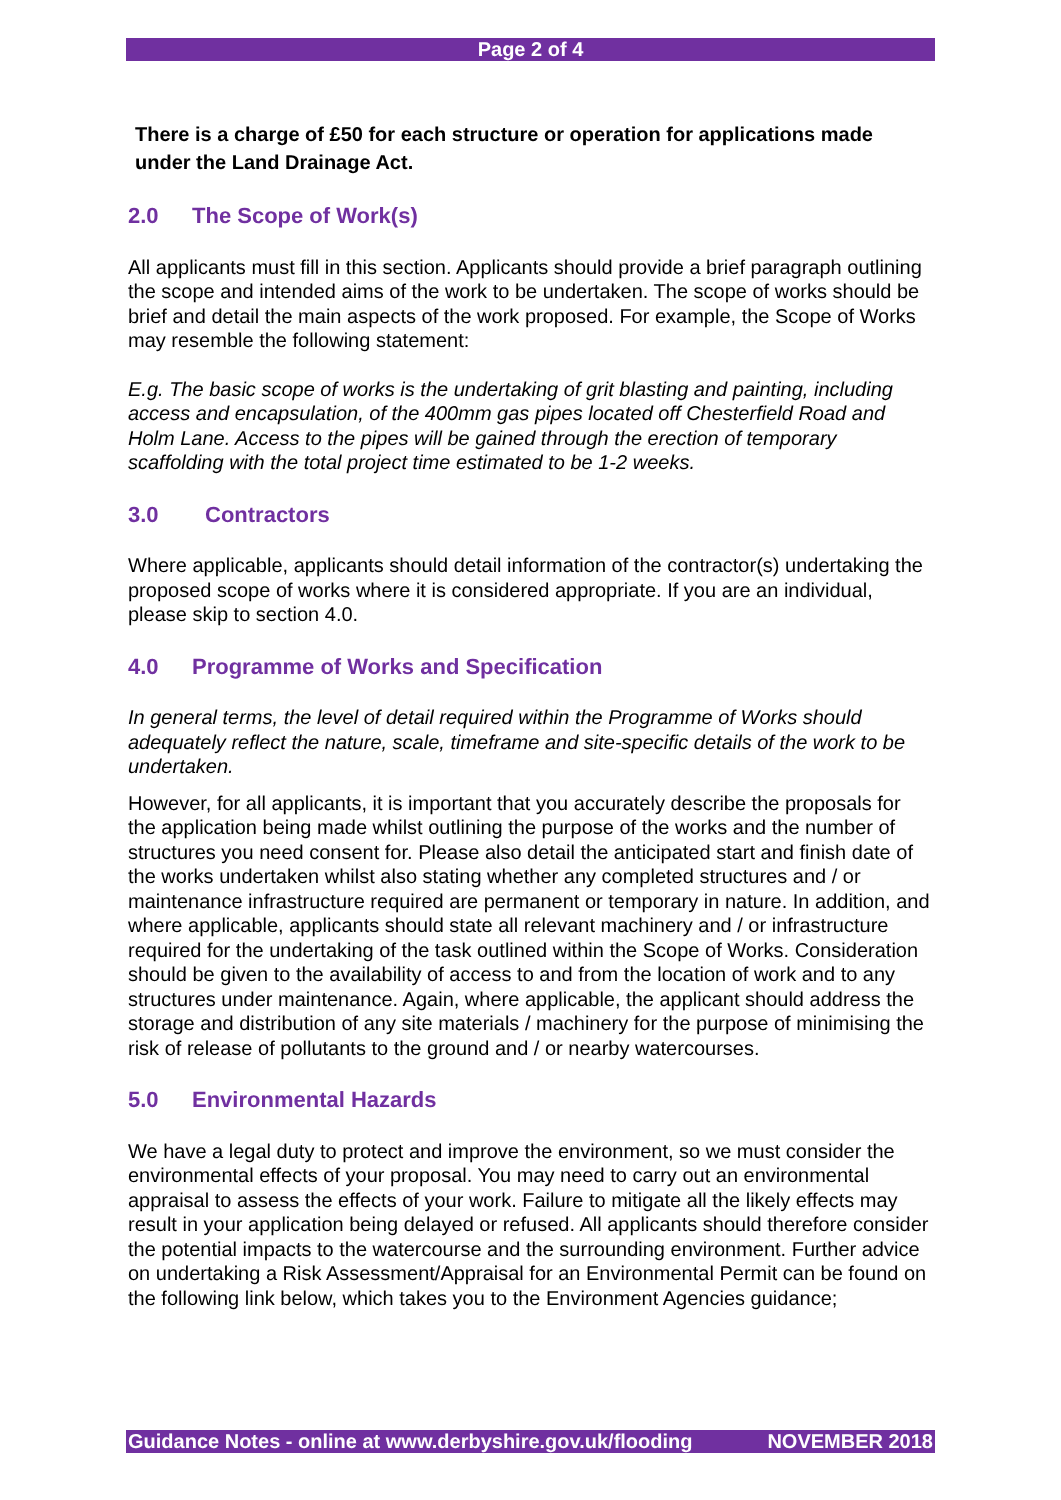Page 2 of 4
There is a charge of £50 for each structure or operation for applications made under the Land Drainage Act.
2.0 The Scope of Work(s)
All applicants must fill in this section. Applicants should provide a brief paragraph outlining the scope and intended aims of the work to be undertaken. The scope of works should be brief and detail the main aspects of the work proposed. For example, the Scope of Works may resemble the following statement:
E.g. The basic scope of works is the undertaking of grit blasting and painting, including access and encapsulation, of the 400mm gas pipes located off Chesterfield Road and Holm Lane. Access to the pipes will be gained through the erection of temporary scaffolding with the total project time estimated to be 1-2 weeks.
3.0 Contractors
Where applicable, applicants should detail information of the contractor(s) undertaking the proposed scope of works where it is considered appropriate. If you are an individual, please skip to section 4.0.
4.0 Programme of Works and Specification
In general terms, the level of detail required within the Programme of Works should adequately reflect the nature, scale, timeframe and site-specific details of the work to be undertaken.
However, for all applicants, it is important that you accurately describe the proposals for the application being made whilst outlining the purpose of the works and the number of structures you need consent for. Please also detail the anticipated start and finish date of the works undertaken whilst also stating whether any completed structures and / or maintenance infrastructure required are permanent or temporary in nature. In addition, and where applicable, applicants should state all relevant machinery and / or infrastructure required for the undertaking of the task outlined within the Scope of Works. Consideration should be given to the availability of access to and from the location of work and to any structures under maintenance. Again, where applicable, the applicant should address the storage and distribution of any site materials / machinery for the purpose of minimising the risk of release of pollutants to the ground and / or nearby watercourses.
5.0 Environmental Hazards
We have a legal duty to protect and improve the environment, so we must consider the environmental effects of your proposal. You may need to carry out an environmental appraisal to assess the effects of your work. Failure to mitigate all the likely effects may result in your application being delayed or refused. All applicants should therefore consider the potential impacts to the watercourse and the surrounding environment. Further advice on undertaking a Risk Assessment/Appraisal for an Environmental Permit can be found on the following link below, which takes you to the Environment Agencies guidance;
Guidance Notes - online at www.derbyshire.gov.uk/flooding NOVEMBER 2018